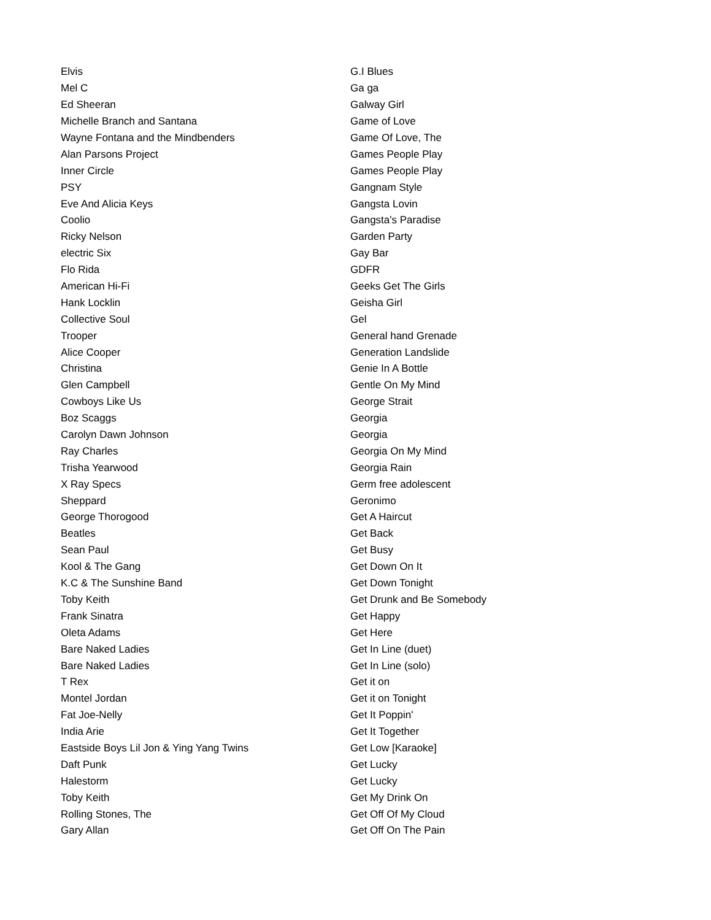| Elvis | G.I Blues |
| Mel C | Ga ga |
| Ed Sheeran | Galway Girl |
| Michelle Branch and Santana | Game of Love |
| Wayne Fontana and the Mindbenders | Game Of Love, The |
| Alan Parsons Project | Games People Play |
| Inner Circle | Games People Play |
| PSY | Gangnam Style |
| Eve And Alicia Keys | Gangsta Lovin |
| Coolio | Gangsta's Paradise |
| Ricky Nelson | Garden Party |
| electric Six | Gay Bar |
| Flo Rida | GDFR |
| American Hi-Fi | Geeks Get The Girls |
| Hank Locklin | Geisha Girl |
| Collective Soul | Gel |
| Trooper | General hand Grenade |
| Alice Cooper | Generation Landslide |
| Christina | Genie In A Bottle |
| Glen Campbell | Gentle On My Mind |
| Cowboys Like Us | George Strait |
| Boz Scaggs | Georgia |
| Carolyn Dawn Johnson | Georgia |
| Ray Charles | Georgia On My Mind |
| Trisha Yearwood | Georgia Rain |
| X Ray Specs | Germ free adolescent |
| Sheppard | Geronimo |
| George Thorogood | Get A Haircut |
| Beatles | Get Back |
| Sean Paul | Get Busy |
| Kool & The Gang | Get Down On It |
| K.C & The Sunshine Band | Get Down Tonight |
| Toby Keith | Get Drunk and Be Somebody |
| Frank Sinatra | Get Happy |
| Oleta Adams | Get Here |
| Bare Naked Ladies | Get In Line (duet) |
| Bare Naked Ladies | Get In Line (solo) |
| T Rex | Get it on |
| Montel Jordan | Get it on Tonight |
| Fat Joe-Nelly | Get It Poppin' |
| India Arie | Get It Together |
| Eastside Boys Lil Jon & Ying Yang Twins | Get Low [Karaoke] |
| Daft Punk | Get Lucky |
| Halestorm | Get Lucky |
| Toby Keith | Get My Drink On |
| Rolling Stones, The | Get Off Of My Cloud |
| Gary Allan | Get Off On The Pain |